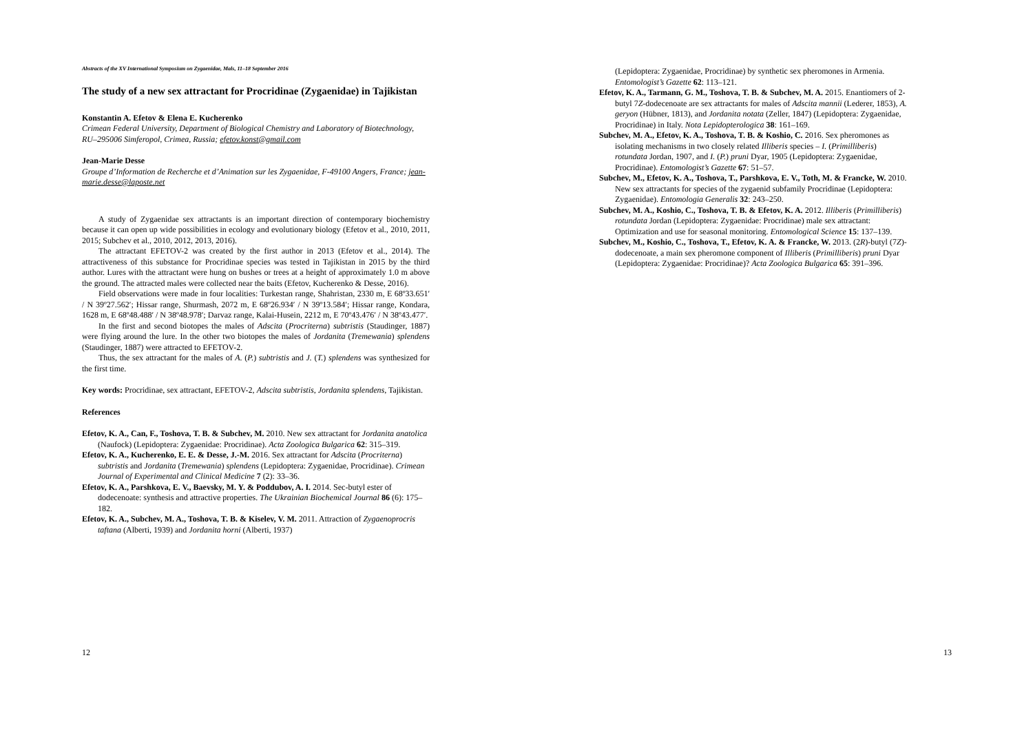Abstracts of the XV International Symposium on Zygaenidae, Mals, 11–18 September 2016
The study of a new sex attractant for Procridinae (Zygaenidae) in Tajikistan
Konstantin A. Efetov & Elena E. Kucherenko
Crimean Federal University, Department of Biological Chemistry and Laboratory of Biotechnology, RU–295006 Simferopol, Crimea, Russia; efetov.konst@gmail.com
Jean-Marie Desse
Groupe d’Information de Recherche et d’Animation sur les Zygaenidae, F-49100 Angers, France; jean-marie.desse@laposte.net
A study of Zygaenidae sex attractants is an important direction of contemporary biochemistry because it can open up wide possibilities in ecology and evolutionary biology (Efetov et al., 2010, 2011, 2015; Subchev et al., 2010, 2012, 2013, 2016).
The attractant EFETOV-2 was created by the first author in 2013 (Efetov et al., 2014). The attractiveness of this substance for Procridinae species was tested in Tajikistan in 2015 by the third author. Lures with the attractant were hung on bushes or trees at a height of approximately 1.0 m above the ground. The attracted males were collected near the baits (Efetov, Kucherenko & Desse, 2016).
Field observations were made in four localities: Turkestan range, Shahristan, 2330 m, E 68º33.651′ / N 39º27.562′; Hissar range, Shurmash, 2072 m, E 68º26.934′ / N 39º13.584′; Hissar range, Kondara, 1628 m, E 68º48.488′ / N 38º48.978′; Darvaz range, Kalai-Husein, 2212 m, E 70º43.476′ / N 38º43.477′.
In the first and second biotopes the males of Adscita (Procriterna) subtristis (Staudinger, 1887) were flying around the lure. In the other two biotopes the males of Jordanita (Tremewania) splendens (Staudinger, 1887) were attracted to EFETOV-2.
Thus, the sex attractant for the males of A. (P.) subtristis and J. (T.) splendens was synthesized for the first time.
Key words: Procridinae, sex attractant, EFETOV-2, Adscita subtristis, Jordanita splendens, Tajikistan.
References
Efetov, K. A., Can, F., Toshova, T. B. & Subchev, M. 2010. New sex attractant for Jordanita anatolica (Naufock) (Lepidoptera: Zygaenidae: Procridinae). Acta Zoologica Bulgarica 62: 315–319.
Efetov, K. A., Kucherenko, E. E. & Desse, J.-M. 2016. Sex attractant for Adscita (Procriterna) subtristis and Jordanita (Tremewania) splendens (Lepidoptera: Zygaenidae, Procridinae). Crimean Journal of Experimental and Clinical Medicine 7 (2): 33–36.
Efetov, K. A., Parshkova, E. V., Baevsky, M. Y. & Poddubov, A. I. 2014. Sec-butyl ester of dodecenoate: synthesis and attractive properties. The Ukrainian Biochemical Journal 86 (6): 175–182.
Efetov, K. A., Subchev, M. A., Toshova, T. B. & Kiselev, V. M. 2011. Attraction of Zygaenoprocris taftana (Alberti, 1939) and Jordanita horni (Alberti, 1937)
12
(Lepidoptera: Zygaenidae, Procridinae) by synthetic sex pheromones in Armenia. Entomologist’s Gazette 62: 113–121.
Efetov, K. A., Tarmann, G. M., Toshova, T. B. & Subchev, M. A. 2015. Enantiomers of 2-butyl 7Z-dodecenoate are sex attractants for males of Adscita mannii (Lederer, 1853), A. geryon (Hübner, 1813), and Jordanita notata (Zeller, 1847) (Lepidoptera: Zygaenidae, Procridinae) in Italy. Nota Lepidopterologica 38: 161–169.
Subchev, M. A., Efetov, K. A., Toshova, T. B. & Koshio, C. 2016. Sex pheromones as isolating mechanisms in two closely related Illiberis species – I. (Primilliberis) rotundata Jordan, 1907, and I. (P.) pruni Dyar, 1905 (Lepidoptera: Zygaenidae, Procridinae). Entomologist’s Gazette 67: 51–57.
Subchev, M., Efetov, K. A., Toshova, T., Parshkova, E. V., Toth, M. & Francke, W. 2010. New sex attractants for species of the zygaenid subfamily Procridinae (Lepidoptera: Zygaenidae). Entomologia Generalis 32: 243–250.
Subchev, M. A., Koshio, C., Toshova, T. B. & Efetov, K. A. 2012. Illiberis (Primilliberis) rotundata Jordan (Lepidoptera: Zygaenidae: Procridinae) male sex attractant: Optimization and use for seasonal monitoring. Entomological Science 15: 137–139.
Subchev, M., Koshio, C., Toshova, T., Efetov, K. A. & Francke, W. 2013. (2R)-butyl (7Z)-dodecenoate, a main sex pheromone component of Illiberis (Primilliberis) pruni Dyar (Lepidoptera: Zygaenidae: Procridinae)? Acta Zoologica Bulgarica 65: 391–396.
13